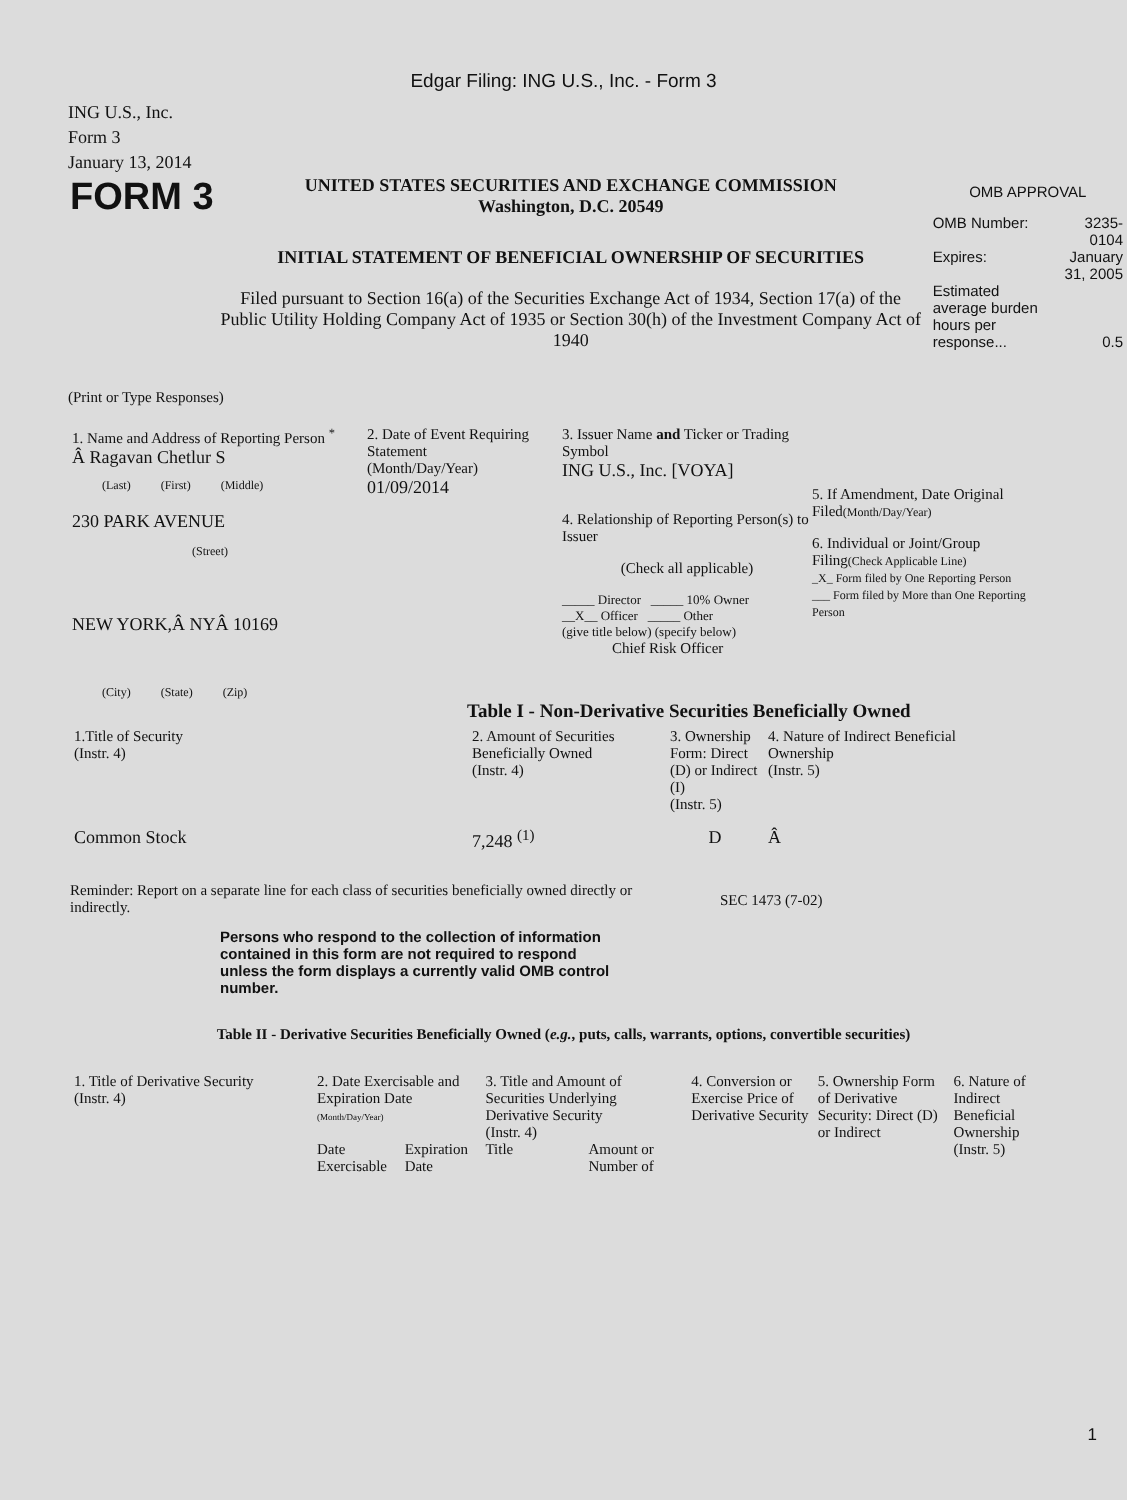Edgar Filing: ING U.S., Inc. - Form 3
ING U.S., Inc.
Form 3
January 13, 2014
FORM 3
UNITED STATES SECURITIES AND EXCHANGE COMMISSION
Washington, D.C. 20549
INITIAL STATEMENT OF BENEFICIAL OWNERSHIP OF SECURITIES
Filed pursuant to Section 16(a) of the Securities Exchange Act of 1934, Section 17(a) of the Public Utility Holding Company Act of 1935 or Section 30(h) of the Investment Company Act of 1940
OMB APPROVAL
| OMB Number: | 3235-0104 |
| Expires: | January 31, 2005 |
| Estimated average burden hours per response... | 0.5 |
(Print or Type Responses)
1. Name and Address of Reporting Person <sup>*</sup>
Â Ragavan Chetlur S
(Last) (First) (Middle)
230 PARK AVENUE
(Street)
NEW YORK,Â NYÂ 10169
(City) (State) (Zip)
2. Date of Event Requiring Statement
(Month/Day/Year)
01/09/2014
3. Issuer Name and Ticker or Trading Symbol
ING U.S., Inc. [VOYA]
4. Relationship of Reporting Person(s) to Issuer
(Check all applicable)
_____ Director _____ 10% Owner
__X__ Officer _____ Other
(give title below) (specify below)
Chief Risk Officer
5. If Amendment, Date Original Filed(Month/Day/Year)
6. Individual or Joint/Group Filing(Check Applicable Line)
_X_ Form filed by One Reporting Person
___ Form filed by More than One Reporting Person
Table I - Non-Derivative Securities Beneficially Owned
| 1.Title of Security (Instr. 4) | 2. Amount of Securities Beneficially Owned (Instr. 4) | 3. Ownership Form: Direct (D) or Indirect (I) (Instr. 5) | 4. Nature of Indirect Beneficial Ownership (Instr. 5) |
| --- | --- | --- | --- |
| Common Stock | 7,248 <sup>(1)</sup> | D | Â |
Reminder: Report on a separate line for each class of securities beneficially owned directly or indirectly.
SEC 1473 (7-02)
Persons who respond to the collection of information contained in this form are not required to respond unless the form displays a currently valid OMB control number.
Table II - Derivative Securities Beneficially Owned (e.g., puts, calls, warrants, options, convertible securities)
| 1. Title of Derivative Security (Instr. 4) | 2. Date Exercisable and Expiration Date (Month/Day/Year) | | 3. Title and Amount of Securities Underlying Derivative Security (Instr. 4) | | 4. Conversion or Exercise Price of Derivative Security | 5. Ownership Form of Derivative Security: Direct (D) or Indirect | 6. Nature of Indirect Beneficial Ownership (Instr. 5) |
| --- | --- | --- | --- | --- | --- | --- | --- |
| | Date Exercisable | Expiration Date | Title | Amount or Number of | | | |
1